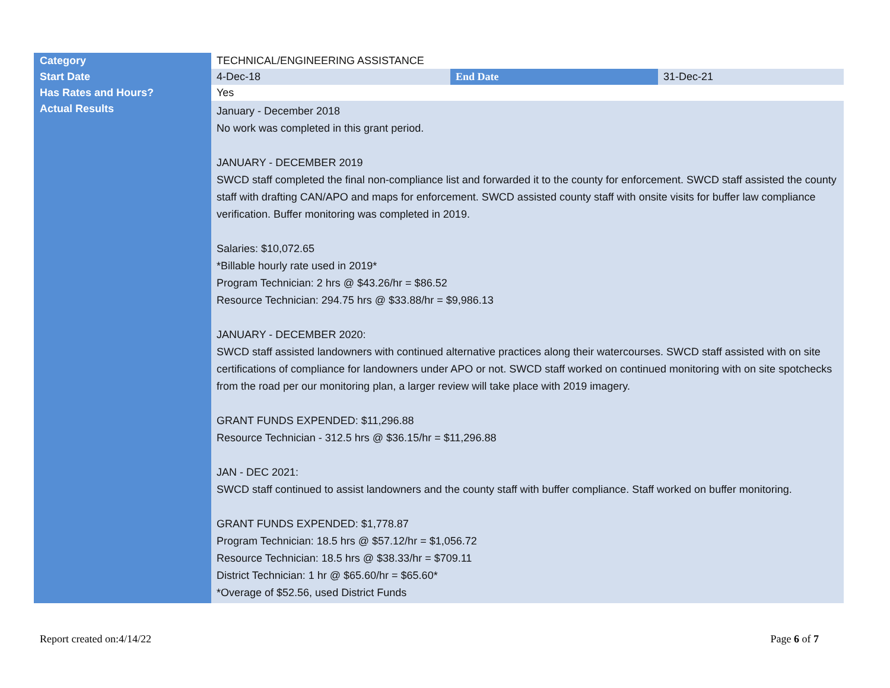| Category | TECHNICAL/ENGINEERING ASSISTANCE | | |
| Start Date | 4-Dec-18 | End Date | 31-Dec-21 |
| Has Rates and Hours? | Yes | | |
| Actual Results | January - December 2018 No work was completed in this grant period. JANUARY - DECEMBER 2019 SWCD staff completed the final non-compliance list and forwarded it to the county for enforcement. SWCD staff assisted the county staff with drafting CAN/APO and maps for enforcement. SWCD assisted county staff with onsite visits for buffer law compliance verification. Buffer monitoring was completed in 2019. Salaries: $10,072.65 *Billable hourly rate used in 2019* Program Technician: 2 hrs @ $43.26/hr = $86.52 Resource Technician: 294.75 hrs @ $33.88/hr = $9,986.13 JANUARY - DECEMBER 2020: SWCD staff assisted landowners with continued alternative practices along their watercourses. SWCD staff assisted with on site certifications of compliance for landowners under APO or not. SWCD staff worked on continued monitoring with on site spotchecks from the road per our monitoring plan, a larger review will take place with 2019 imagery. GRANT FUNDS EXPENDED: $11,296.88 Resource Technician - 312.5 hrs @ $36.15/hr = $11,296.88 JAN - DEC 2021: SWCD staff continued to assist landowners and the county staff with buffer compliance. Staff worked on buffer monitoring. GRANT FUNDS EXPENDED: $1,778.87 Program Technician: 18.5 hrs @ $57.12/hr = $1,056.72 Resource Technician: 18.5 hrs @ $38.33/hr = $709.11 District Technician: 1 hr @ $65.60/hr = $65.60* *Overage of $52.56, used District Funds | | |
Report created on:4/14/22 Page 6 of 7